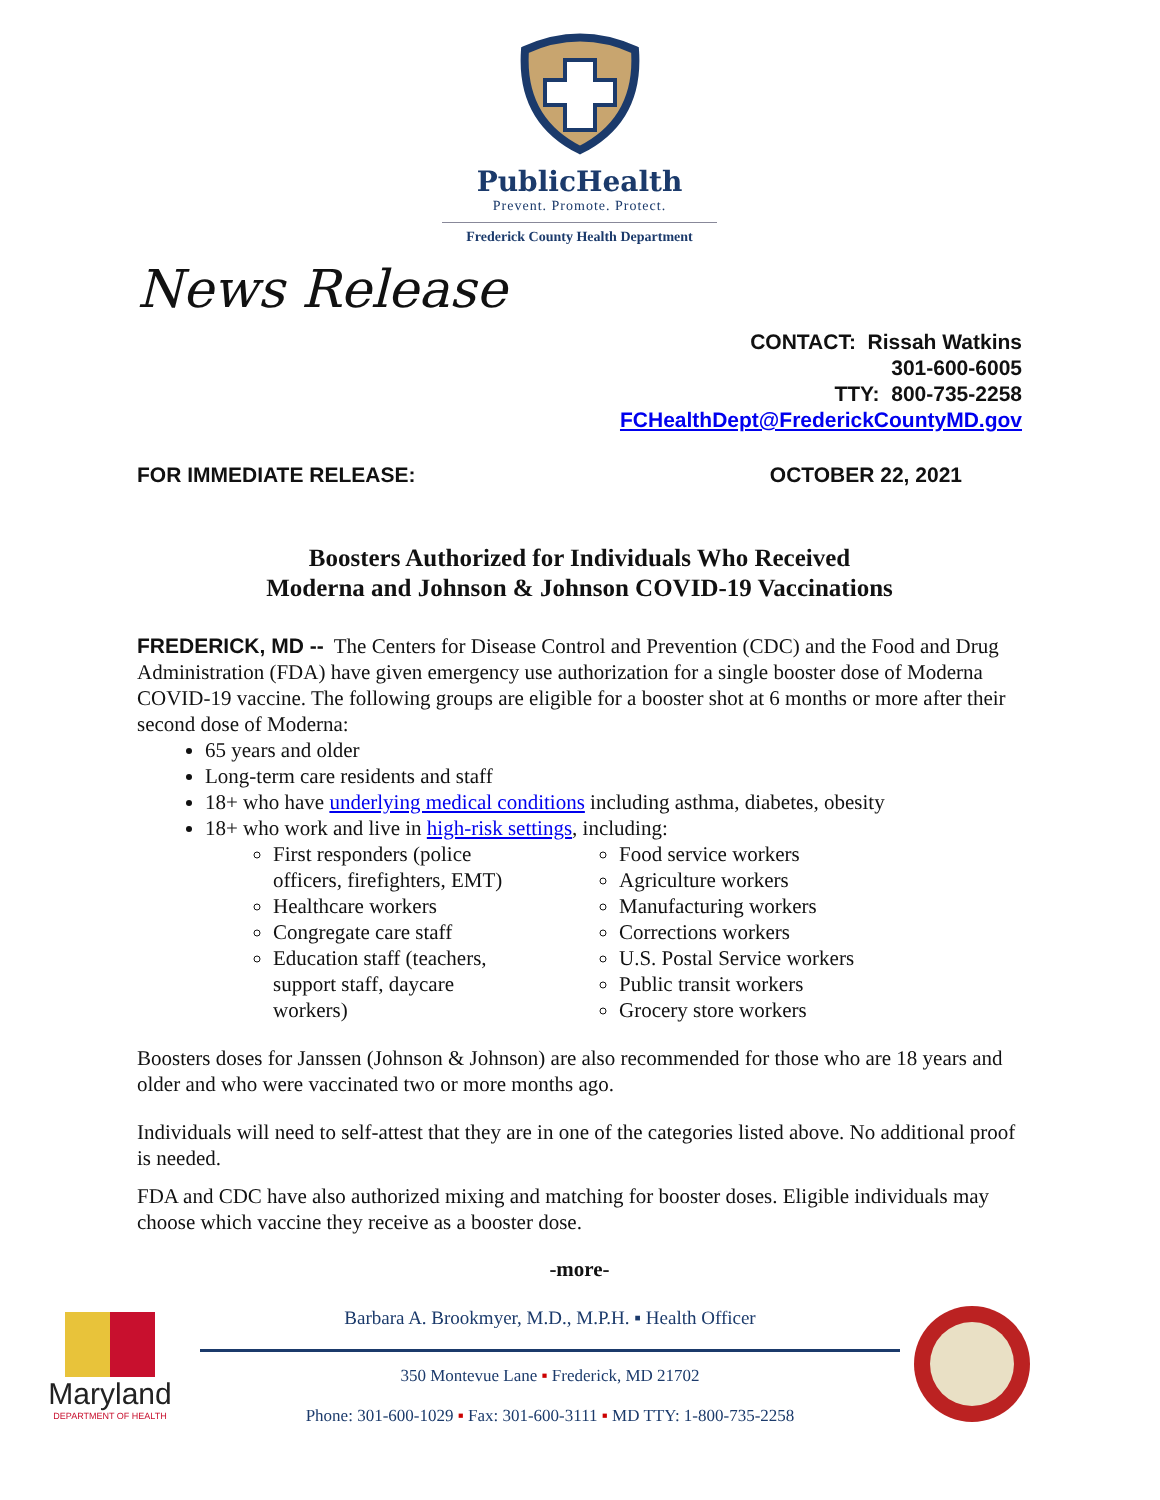PublicHealth
Prevent. Promote. Protect.
Frederick County Health Department
News Release
CONTACT: Rissah Watkins
301-600-6005
TTY: 800-735-2258
FCHealthDept@FrederickCountyMD.gov
FOR IMMEDIATE RELEASE: OCTOBER 22, 2021
Boosters Authorized for Individuals Who Received
Moderna and Johnson & Johnson COVID-19 Vaccinations
FREDERICK, MD -- The Centers for Disease Control and Prevention (CDC) and the Food and Drug Administration (FDA) have given emergency use authorization for a single booster dose of Moderna COVID-19 vaccine. The following groups are eligible for a booster shot at 6 months or more after their second dose of Moderna:
65 years and older
Long-term care residents and staff
18+ who have underlying medical conditions including asthma, diabetes, obesity
18+ who work and live in high-risk settings, including:
First responders (police officers, firefighters, EMT)
Healthcare workers
Congregate care staff
Education staff (teachers, support staff, daycare workers)
Food service workers
Agriculture workers
Manufacturing workers
Corrections workers
U.S. Postal Service workers
Public transit workers
Grocery store workers
Boosters doses for Janssen (Johnson & Johnson) are also recommended for those who are 18 years and older and who were vaccinated two or more months ago.
Individuals will need to self-attest that they are in one of the categories listed above. No additional proof is needed.
FDA and CDC have also authorized mixing and matching for booster doses. Eligible individuals may choose which vaccine they receive as a booster dose.
-more-
Maryland
DEPARTMENT OF HEALTH
Barbara A. Brookmyer, M.D., M.P.H. ▪ Health Officer
350 Montevue Lane ▪ Frederick, MD 21702
Phone: 301-600-1029 ▪ Fax: 301-600-3111 ▪ MD TTY: 1-800-735-2258